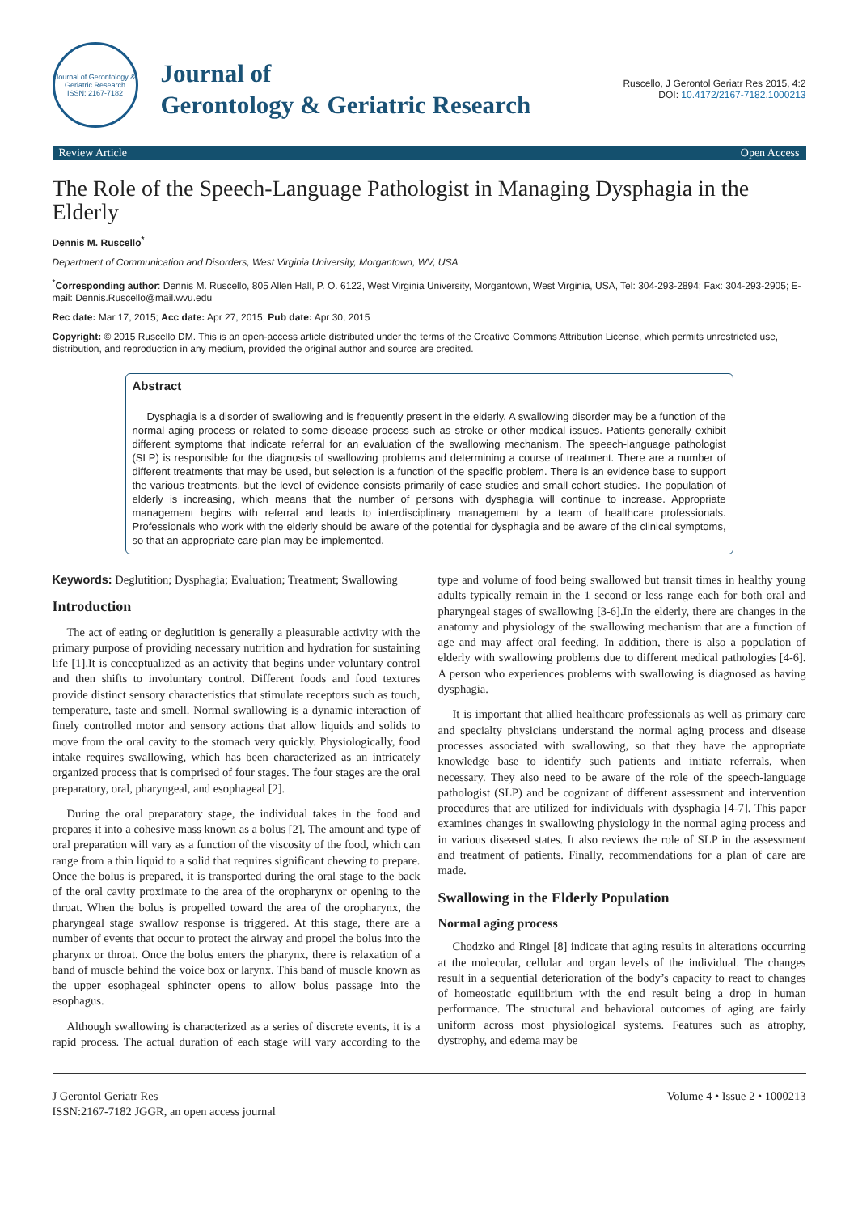Journal of Gerontology & Geriatric Research
ISSN: 2167-7182
Journal of
Gerontology & Geriatric Research
Ruscello, J Gerontol Geriatr Res 2015, 4:2
DOI: 10.4172/2167-7182.1000213
Review Article Open Access
The Role of the Speech-Language Pathologist in Managing Dysphagia in the Elderly
Dennis M. Ruscello<sup>*</sup>
Department of Communication and Disorders, West Virginia University, Morgantown, WV, USA
<sup>*</sup> Corresponding author: Dennis M. Ruscello, 805 Allen Hall, P. O. 6122, West Virginia University, Morgantown, West Virginia, USA, Tel: 304-293-2894; Fax: 304-293-2905; E-mail: Dennis.Ruscello@mail.wvu.edu
Rec date: Mar 17, 2015; Acc date: Apr 27, 2015; Pub date: Apr 30, 2015
Copyright: © 2015 Ruscello DM. This is an open-access article distributed under the terms of the Creative Commons Attribution License, which permits unrestricted use, distribution, and reproduction in any medium, provided the original author and source are credited.
Abstract
Dysphagia is a disorder of swallowing and is frequently present in the elderly. A swallowing disorder may be a function of the normal aging process or related to some disease process such as stroke or other medical issues. Patients generally exhibit different symptoms that indicate referral for an evaluation of the swallowing mechanism. The speech-language pathologist (SLP) is responsible for the diagnosis of swallowing problems and determining a course of treatment. There are a number of different treatments that may be used, but selection is a function of the specific problem. There is an evidence base to support the various treatments, but the level of evidence consists primarily of case studies and small cohort studies. The population of elderly is increasing, which means that the number of persons with dysphagia will continue to increase. Appropriate management begins with referral and leads to interdisciplinary management by a team of healthcare professionals. Professionals who work with the elderly should be aware of the potential for dysphagia and be aware of the clinical symptoms, so that an appropriate care plan may be implemented.
Keywords: Deglutition; Dysphagia; Evaluation; Treatment; Swallowing
Introduction
The act of eating or deglutition is generally a pleasurable activity with the primary purpose of providing necessary nutrition and hydration for sustaining life [1].It is conceptualized as an activity that begins under voluntary control and then shifts to involuntary control. Different foods and food textures provide distinct sensory characteristics that stimulate receptors such as touch, temperature, taste and smell. Normal swallowing is a dynamic interaction of finely controlled motor and sensory actions that allow liquids and solids to move from the oral cavity to the stomach very quickly. Physiologically, food intake requires swallowing, which has been characterized as an intricately organized process that is comprised of four stages. The four stages are the oral preparatory, oral, pharyngeal, and esophageal [2].
During the oral preparatory stage, the individual takes in the food and prepares it into a cohesive mass known as a bolus [2]. The amount and type of oral preparation will vary as a function of the viscosity of the food, which can range from a thin liquid to a solid that requires significant chewing to prepare. Once the bolus is prepared, it is transported during the oral stage to the back of the oral cavity proximate to the area of the oropharynx or opening to the throat. When the bolus is propelled toward the area of the oropharynx, the pharyngeal stage swallow response is triggered. At this stage, there are a number of events that occur to protect the airway and propel the bolus into the pharynx or throat. Once the bolus enters the pharynx, there is relaxation of a band of muscle behind the voice box or larynx. This band of muscle known as the upper esophageal sphincter opens to allow bolus passage into the esophagus.
Although swallowing is characterized as a series of discrete events, it is a rapid process. The actual duration of each stage will vary according to the type and volume of food being swallowed but transit times in healthy young adults typically remain in the 1 second or less range each for both oral and pharyngeal stages of swallowing [3-6].In the elderly, there are changes in the anatomy and physiology of the swallowing mechanism that are a function of age and may affect oral feeding. In addition, there is also a population of elderly with swallowing problems due to different medical pathologies [4-6]. A person who experiences problems with swallowing is diagnosed as having dysphagia.
It is important that allied healthcare professionals as well as primary care and specialty physicians understand the normal aging process and disease processes associated with swallowing, so that they have the appropriate knowledge base to identify such patients and initiate referrals, when necessary. They also need to be aware of the role of the speech-language pathologist (SLP) and be cognizant of different assessment and intervention procedures that are utilized for individuals with dysphagia [4-7]. This paper examines changes in swallowing physiology in the normal aging process and in various diseased states. It also reviews the role of SLP in the assessment and treatment of patients. Finally, recommendations for a plan of care are made.
Swallowing in the Elderly Population
Normal aging process
Chodzko and Ringel [8] indicate that aging results in alterations occurring at the molecular, cellular and organ levels of the individual. The changes result in a sequential deterioration of the body’s capacity to react to changes of homeostatic equilibrium with the end result being a drop in human performance. The structural and behavioral outcomes of aging are fairly uniform across most physiological systems. Features such as atrophy, dystrophy, and edema may be
J Gerontol Geriatr Res
ISSN:2167-7182 JGGR, an open access journal
Volume 4 • Issue 2 • 1000213